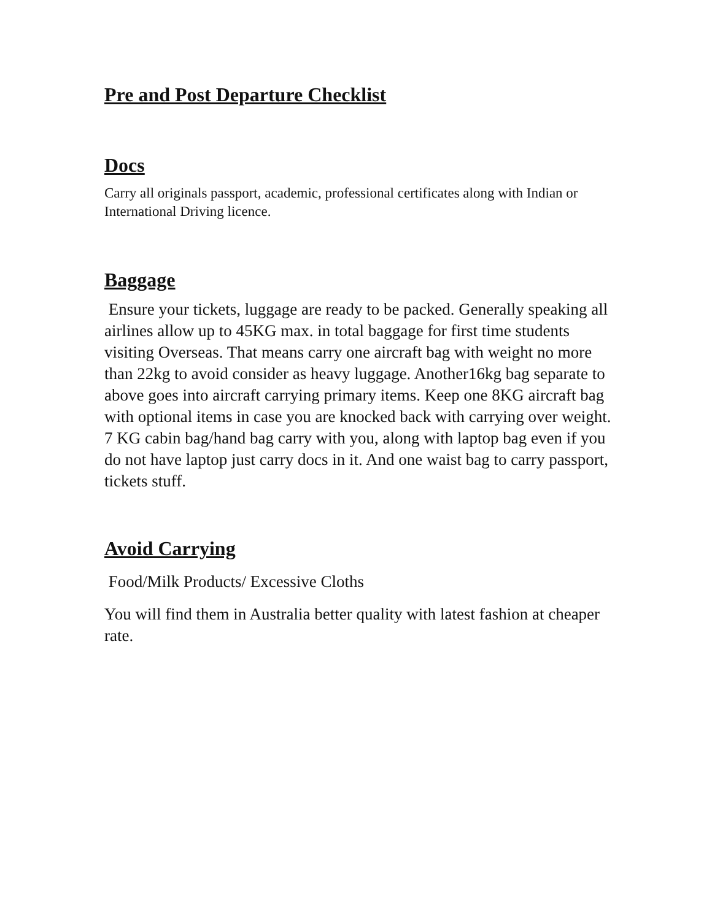Pre and Post Departure Checklist
Docs
Carry all originals passport, academic, professional certificates along with Indian or International Driving licence.
Baggage
Ensure your tickets, luggage are ready to be packed. Generally speaking all airlines allow up to 45KG max. in total baggage for first time students visiting Overseas. That means carry one aircraft bag with weight no more than 22kg to avoid consider as heavy luggage. Another16kg bag separate to above goes into aircraft carrying primary items. Keep one 8KG aircraft bag with optional items in case you are knocked back with carrying over weight. 7 KG cabin bag/hand bag carry with you, along with laptop bag even if you do not have laptop just carry docs in it. And one waist bag to carry passport, tickets stuff.
Avoid Carrying
Food/Milk Products/ Excessive Cloths
You will find them in Australia better quality with latest fashion at cheaper rate.